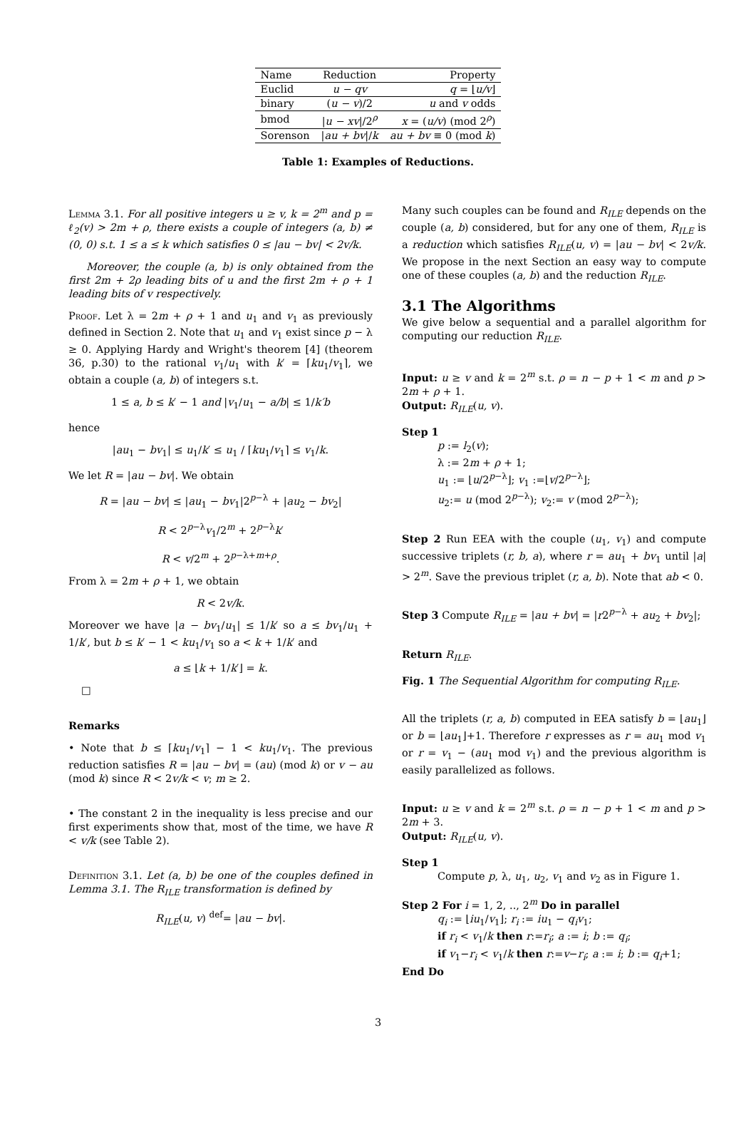| Name | Reduction | Property |
| --- | --- | --- |
| Euclid | u − qv | q = ⌊ u/v ⌋ |
| binary | ( u − v )/2 | u and v odds |
| bmod | / u − xv //2<sup>ρ</sup> | x = ( u/v ) (mod 2<sup>ρ</sup>) |
| Sorenson | / au + bv // k | au + bv ≡ 0 (mod k ) |
Table 1: Examples of Reductions.
Lemma 3.1. For all positive integers u ≥ v, k = 2<sup>m</sup> and p = ℓ<sub>2</sub>(v) > 2m + ρ, there exists a couple of integers (a, b) ≠ (0, 0) s.t. 1 ≤ a ≤ k which satisfies 0 ≤ |au − bv| < 2v/k.
Moreover, the couple (a, b) is only obtained from the first 2m + 2ρ leading bits of u and the first 2m + ρ + 1 leading bits of v respectively.
Proof. Let λ = 2m + ρ + 1 and u<sub>1</sub> and v<sub>1</sub> as previously defined in Section 2. Note that u<sub>1</sub> and v<sub>1</sub> exist since p − λ ≥ 0. Applying Hardy and Wright's theorem [4] (theorem 36, p.30) to the rational v<sub>1</sub>/u<sub>1</sub> with k′ = ⌈ku<sub>1</sub>/v<sub>1</sub>⌉, we obtain a couple (a, b) of integers s.t.
1 ≤ a, b ≤ k′ − 1 and |v<sub>1</sub>/u<sub>1</sub> − a/b| ≤ 1/k′b
hence
|au<sub>1</sub> − bv<sub>1</sub>| ≤ u<sub>1</sub>/k′ ≤ u<sub>1</sub> / ⌈ku<sub>1</sub>/v<sub>1</sub>⌉ ≤ v<sub>1</sub>/k.
We let R = |au − bv|. We obtain
R = |au − bv| ≤ |au<sub>1</sub> − bv<sub>1</sub>|2<sup>p−λ</sup> + |au<sub>2</sub> − bv<sub>2</sub>|
R < 2<sup>p−λ</sup>v<sub>1</sub>/2<sup>m</sup> + 2<sup>p−λ</sup>k′
R < v/2<sup>m</sup> + 2<sup>p−λ+m+ρ</sup>.
From λ = 2m + ρ + 1, we obtain
R < 2v/k.
Moreover we have |a − bv<sub>1</sub>/u<sub>1</sub>| ≤ 1/k′ so a ≤ bv<sub>1</sub>/u<sub>1</sub> + 1/k′, but b ≤ k′ − 1 < ku<sub>1</sub>/v<sub>1</sub> so a < k + 1/k′ and
a ≤ ⌊k + 1/k′⌋ = k.
□
Remarks
• Note that b ≤ ⌈ku<sub>1</sub>/v<sub>1</sub>⌉ − 1 < ku<sub>1</sub>/v<sub>1</sub>. The previous reduction satisfies R = |au − bv| = (au) (mod k) or v − au (mod k) since R < 2v/k < v; m ≥ 2.
• The constant 2 in the inequality is less precise and our first experiments show that, most of the time, we have R < v/k (see Table 2).
Definition 3.1. Let (a, b) be one of the couples defined in Lemma 3.1. The R<sub>ILE</sub> transformation is defined by
R<sub>ILE</sub>(u, v) <sup>def</sup>= |au − bv|.
Many such couples can be found and R<sub>ILE</sub> depends on the couple (a, b) considered, but for any one of them, R<sub>ILE</sub> is a reduction which satisfies R<sub>ILE</sub>(u, v) = |au − bv| < 2v/k. We propose in the next Section an easy way to compute one of these couples (a, b) and the reduction R<sub>ILE</sub>.
3.1 The Algorithms
We give below a sequential and a parallel algorithm for computing our reduction R<sub>ILE</sub>.
Input: u ≥ v and k = 2<sup>m</sup> s.t. ρ = n − p + 1 < m and p > 2m + ρ + 1.
Output: R<sub>ILE</sub>(u, v).
Step 1
p := l<sub>2</sub>(v);
λ := 2m + ρ + 1;
u<sub>1</sub> := ⌊u/2<sup>p−λ</sup>⌋; v<sub>1</sub> :=⌊v/2<sup>p−λ</sup>⌋;
u<sub>2</sub>:= u (mod 2<sup>p−λ</sup>); v<sub>2</sub>:= v (mod 2<sup>p−λ</sup>);
Step 2 Run EEA with the couple (u<sub>1</sub>, v<sub>1</sub>) and compute successive triplets (r, b, a), where r = au<sub>1</sub> + bv<sub>1</sub> until |a| > 2<sup>m</sup>. Save the previous triplet (r, a, b). Note that ab < 0.
Step 3 Compute R<sub>ILE</sub> = |au + bv| = |r2<sup>p−λ</sup> + au<sub>2</sub> + bv<sub>2</sub>|;
Return R<sub>ILE</sub>.
Fig. 1 The Sequential Algorithm for computing R<sub>ILE</sub>.
All the triplets (r, a, b) computed in EEA satisfy b = ⌊au<sub>1</sub>⌋ or b = ⌊au<sub>1</sub>⌋+1. Therefore r expresses as r = au<sub>1</sub> mod v<sub>1</sub> or r = v<sub>1</sub> − (au<sub>1</sub> mod v<sub>1</sub>) and the previous algorithm is easily parallelized as follows.
Input: u ≥ v and k = 2<sup>m</sup> s.t. ρ = n − p + 1 < m and p > 2m + 3.
Output: R<sub>ILE</sub>(u, v).
Step 1
Compute p, λ, u<sub>1</sub>, u<sub>2</sub>, v<sub>1</sub> and v<sub>2</sub> as in Figure 1.
Step 2 For i = 1, 2, .., 2<sup>m</sup> Do in parallel
q<sub>i</sub> := ⌊iu<sub>1</sub>/v<sub>1</sub>⌋; r<sub>i</sub> := iu<sub>1</sub> − q<sub>i</sub>v<sub>1</sub>;
if r<sub>i</sub> < v<sub>1</sub>/k then r:=r<sub>i</sub>; a := i; b := q<sub>i</sub>;
if v<sub>1</sub>−r<sub>i</sub> < v<sub>1</sub>/k then r:=v−r<sub>i</sub>; a := i; b := q<sub>i</sub>+1;
End Do
3